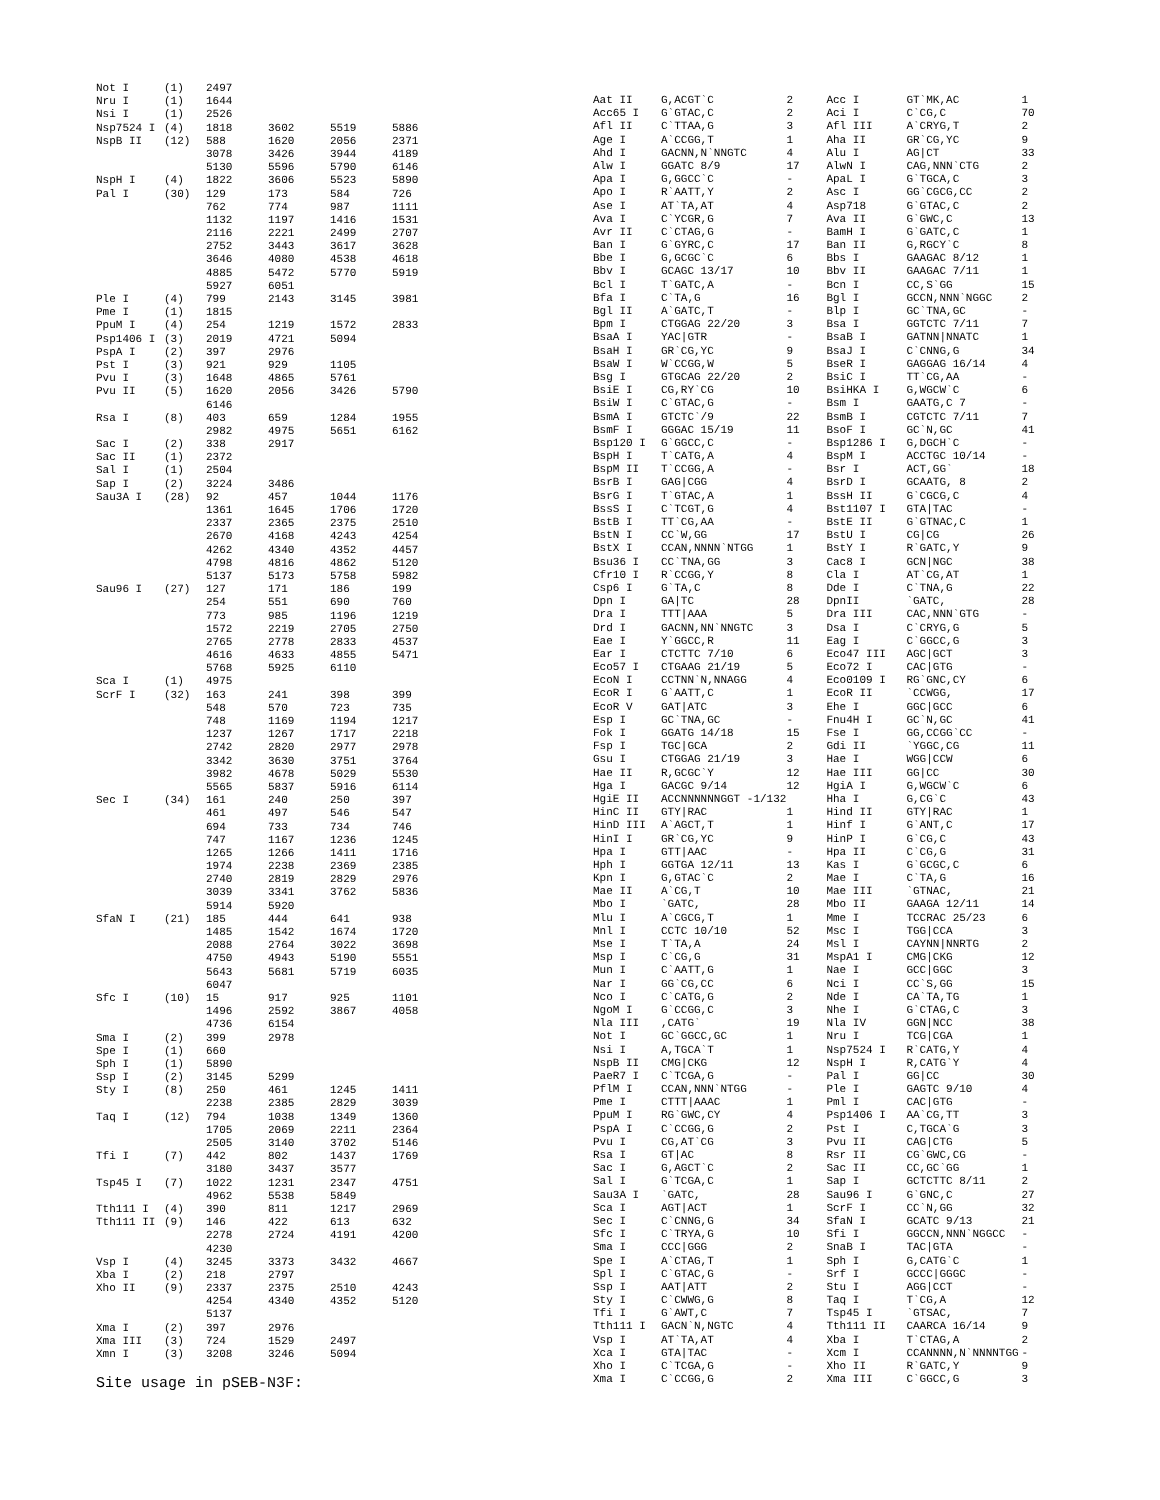| Not I | (1) | 2497 | | | |
| Nru I | (1) | 1644 | | | |
| Nsi I | (1) | 2526 | | | |
| Nsp7524 I | (4) | 1818 | 3602 | 5519 | 5886 |
| NspB II | (12) | 588 | 1620 | 2056 | 2371 |
| | | 3078 | 3426 | 3944 | 4189 |
| | | 5130 | 5596 | 5790 | 6146 |
| NspH I | (4) | 1822 | 3606 | 5523 | 5890 |
| Pal I | (30) | 129 | 173 | 584 | 726 |
| | | 762 | 774 | 987 | 1111 |
| | | 1132 | 1197 | 1416 | 1531 |
| | | 2116 | 2221 | 2499 | 2707 |
| | | 2752 | 3443 | 3617 | 3628 |
| | | 3646 | 4080 | 4538 | 4618 |
| | | 4885 | 5472 | 5770 | 5919 |
| | | 5927 | 6051 | | |
| Ple I | (4) | 799 | 2143 | 3145 | 3981 |
| Pme I | (1) | 1815 | | | |
| PpuM I | (4) | 254 | 1219 | 1572 | 2833 |
| Psp1406 I | (3) | 2019 | 4721 | 5094 | |
| PspA I | (2) | 397 | 2976 | | |
| Pst I | (3) | 921 | 929 | 1105 | |
| Pvu I | (3) | 1648 | 4865 | 5761 | |
| Pvu II | (5) | 1620 | 2056 | 3426 | 5790 |
| | | 6146 | | | |
| Rsa I | (8) | 403 | 659 | 1284 | 1955 |
| | | 2982 | 4975 | 5651 | 6162 |
| Sac I | (2) | 338 | 2917 | | |
| Sac II | (1) | 2372 | | | |
| Sal I | (1) | 2504 | | | |
| Sap I | (2) | 3224 | 3486 | | |
| Sau3A I | (28) | 92 | 457 | 1044 | 1176 |
| | | 1361 | 1645 | 1706 | 1720 |
| | | 2337 | 2365 | 2375 | 2510 |
| | | 2670 | 4168 | 4243 | 4254 |
| | | 4262 | 4340 | 4352 | 4457 |
| | | 4798 | 4816 | 4862 | 5120 |
| | | 5137 | 5173 | 5758 | 5982 |
| Sau96 I | (27) | 127 | 171 | 186 | 199 |
| | | 254 | 551 | 690 | 760 |
| | | 773 | 985 | 1196 | 1219 |
| | | 1572 | 2219 | 2705 | 2750 |
| | | 2765 | 2778 | 2833 | 4537 |
| | | 4616 | 4633 | 4855 | 5471 |
| | | 5768 | 5925 | 6110 | |
| Sca I | (1) | 4975 | | | |
| ScrF I | (32) | 163 | 241 | 398 | 399 |
| | | 548 | 570 | 723 | 735 |
| | | 748 | 1169 | 1194 | 1217 |
| | | 1237 | 1267 | 1717 | 2218 |
| | | 2742 | 2820 | 2977 | 2978 |
| | | 3342 | 3630 | 3751 | 3764 |
| | | 3982 | 4678 | 5029 | 5530 |
| | | 5565 | 5837 | 5916 | 6114 |
| Sec I | (34) | 161 | 240 | 250 | 397 |
| | | 461 | 497 | 546 | 547 |
| | | 694 | 733 | 734 | 746 |
| | | 747 | 1167 | 1236 | 1245 |
| | | 1265 | 1266 | 1411 | 1716 |
| | | 1974 | 2238 | 2369 | 2385 |
| | | 2740 | 2819 | 2829 | 2976 |
| | | 3039 | 3341 | 3762 | 5836 |
| | | 5914 | 5920 | | |
| SfaN I | (21) | 185 | 444 | 641 | 938 |
| | | 1485 | 1542 | 1674 | 1720 |
| | | 2088 | 2764 | 3022 | 3698 |
| | | 4750 | 4943 | 5190 | 5551 |
| | | 5643 | 5681 | 5719 | 6035 |
| | | 6047 | | | |
| Sfc I | (10) | 15 | 917 | 925 | 1101 |
| | | 1496 | 2592 | 3867 | 4058 |
| | | 4736 | 6154 | | |
| Sma I | (2) | 399 | 2978 | | |
| Spe I | (1) | 660 | | | |
| Sph I | (1) | 5890 | | | |
| Ssp I | (2) | 3145 | 5299 | | |
| Sty I | (8) | 250 | 461 | 1245 | 1411 |
| | | 2238 | 2385 | 2829 | 3039 |
| Taq I | (12) | 794 | 1038 | 1349 | 1360 |
| | | 1705 | 2069 | 2211 | 2364 |
| | | 2505 | 3140 | 3702 | 5146 |
| Tfi I | (7) | 442 | 802 | 1437 | 1769 |
| | | 3180 | 3437 | 3577 | |
| Tsp45 I | (7) | 1022 | 1231 | 2347 | 4751 |
| | | 4962 | 5538 | 5849 | |
| Tth111 I | (4) | 390 | 811 | 1217 | 2969 |
| Tth111 II | (9) | 146 | 422 | 613 | 632 |
| | | 2278 | 2724 | 4191 | 4200 |
| | | 4230 | | | |
| Vsp I | (4) | 3245 | 3373 | 3432 | 4667 |
| Xba I | (2) | 218 | 2797 | | |
| Xho II | (9) | 2337 | 2375 | 2510 | 4243 |
| | | 4254 | 4340 | 4352 | 5120 |
| | | 5137 | | | |
| Xma I | (2) | 397 | 2976 | | |
| Xma III | (3) | 724 | 1529 | 2497 | |
| Xmn I | (3) | 3208 | 3246 | 5094 | |
Site usage in pSEB-N3F:
| Aat II | G,ACGT`C | 2 | Acc I | GT`MK,AC | 1 |
| Acc65 I | G`GTAC,C | 2 | Aci I | C`CG,C | 70 |
| Afl II | C`TTAA,G | 3 | Afl III | A`CRYG,T | 2 |
| Age I | A`CCGG,T | 1 | Aha II | GR`CG,YC | 9 |
| Ahd I | GACNN,N`NNGTC | 4 | Alu I | AG/CT | 33 |
| Alw I | GGATC 8/9 | 17 | AlwN I | CAG,NNN`CTG | 2 |
| Apa I | G,GGCC`C | - | ApaL I | G`TGCA,C | 3 |
| Apo I | R`AATT,Y | 2 | Asc I | GG`CGCG,CC | 2 |
| Ase I | AT`TA,AT | 4 | Asp718 | G`GTAC,C | 2 |
| Ava I | C`YCGR,G | 7 | Ava II | G`GWC,C | 13 |
| Avr II | C`CTAG,G | - | BamH I | G`GATC,C | 1 |
| Ban I | G`GYRC,C | 17 | Ban II | G,RGCY`C | 8 |
| Bbe I | G,GCGC`C | 6 | Bbs I | GAAGAC 8/12 | 1 |
| Bbv I | GCAGC 13/17 | 10 | Bbv II | GAAGAC 7/11 | 1 |
| Bcl I | T`GATC,A | - | Bcn I | CC,S`GG | 15 |
| Bfa I | C`TA,G | 16 | Bgl I | GCCN,NNN`NGGC | 2 |
| Bgl II | A`GATC,T | - | Blp I | GC`TNA,GC | - |
| Bpm I | CTGGAG 22/20 | 3 | Bsa I | GGTCTC 7/11 | 7 |
| BsaA I | YAC/GTR | - | BsaB I | GATNN/NNATC | 1 |
| BsaH I | GR`CG,YC | 9 | BsaJ I | C`CNNG,G | 34 |
| BsaW I | W`CCGG,W | 5 | BseR I | GAGGAG 16/14 | 4 |
| Bsg I | GTGCAG 22/20 | 2 | BsiC I | TT`CG,AA | - |
| BsiE I | CG,RY`CG | 10 | BsiHKA I | G,WGCW`C | 6 |
| BsiW I | C`GTAC,G | - | Bsm I | GAATG,C 7 | - |
| BsmA I | GTCTC`/9 | 22 | BsmB I | CGTCTC 7/11 | 7 |
| BsmF I | GGGAC 15/19 | 11 | BsoF I | GC`N,GC | 41 |
| Bsp120 I | G`GGCC,C | - | Bsp1286 I | G,DGCH`C | - |
| BspH I | T`CATG,A | 4 | BspM I | ACCTGC 10/14 | - |
| BspM II | T`CCGG,A | - | Bsr I | ACT,GG` | 18 |
| BsrB I | GAG/CGG | 4 | BsrD I | GCAATG, 8 | 2 |
| BsrG I | T`GTAC,A | 1 | BssH II | G`CGCG,C | 4 |
| BssS I | C`TCGT,G | 4 | Bst1107 I | GTA/TAC | - |
| BstB I | TT`CG,AA | - | BstE II | G`GTNAC,C | 1 |
| BstN I | CC`W,GG | 17 | BstU I | CG/CG | 26 |
| BstX I | CCAN,NNNN`NTGG | 1 | BstY I | R`GATC,Y | 9 |
| Bsu36 I | CC`TNA,GG | 3 | Cac8 I | GCN/NGC | 38 |
| Cfr10 I | R`CCGG,Y | 8 | Cla I | AT`CG,AT | 1 |
| Csp6 I | G`TA,C | 8 | Dde I | C`TNA,G | 22 |
| Dpn I | GA/TC | 28 | DpnII | `GATC, | 28 |
| Dra I | TTT/AAA | 5 | Dra III | CAC,NNN`GTG | - |
| Drd I | GACNN,NN`NNGTC | 3 | Dsa I | C`CRYG,G | 5 |
| Eae I | Y`GGCC,R | 11 | Eag I | C`GGCC,G | 3 |
| Ear I | CTCTTC 7/10 | 6 | Eco47 III | AGC/GCT | 3 |
| Eco57 I | CTGAAG 21/19 | 5 | Eco72 I | CAC/GTG | - |
| EcoN I | CCTNN`N,NNAGG | 4 | Eco0109 I | RG`GNC,CY | 6 |
| EcoR I | G`AATT,C | 1 | EcoR II | `CCWGG, | 17 |
| EcoR V | GAT/ATC | 3 | Ehe I | GGC/GCC | 6 |
| Esp I | GC`TNA,GC | - | Fnu4H I | GC`N,GC | 41 |
| Fok I | GGATG 14/18 | 15 | Fse I | GG,CCGG`CC | - |
| Fsp I | TGC/GCA | 2 | Gdi II | `YGGC,CG | 11 |
| Gsu I | CTGGAG 21/19 | 3 | Hae I | WGG/CCW | 6 |
| Hae II | R,GCGC`Y | 12 | Hae III | GG/CC | 30 |
| Hga I | GACGC 9/14 | 12 | HgiA I | G,WGCW`C | 6 |
| HgiE II | ACCNNNNNNGGT -1/132 | | Hha I | G,CG`C | 43 |
| HinC II | GTY/RAC | 1 | Hind II | GTY/RAC | 1 |
| HinD III | A`AGCT,T | 1 | Hinf I | G`ANT,C | 17 |
| HinI I | GR`CG,YC | 9 | HinP I | G`CG,C | 43 |
| Hpa I | GTT/AAC | - | Hpa II | C`CG,G | 31 |
| Hph I | GGTGA 12/11 | 13 | Kas I | G`GCGC,C | 6 |
| Kpn I | G,GTAC`C | 2 | Mae I | C`TA,G | 16 |
| Mae II | A`CG,T | 10 | Mae III | `GTNAC, | 21 |
| Mbo I | `GATC, | 28 | Mbo II | GAAGA 12/11 | 14 |
| Mlu I | A`CGCG,T | 1 | Mme I | TCCRAC 25/23 | 6 |
| Mnl I | CCTC 10/10 | 52 | Msc I | TGG/CCA | 3 |
| Mse I | T`TA,A | 24 | Msl I | CAYNN/NNRTG | 2 |
| Msp I | C`CG,G | 31 | MspA1 I | CMG/CKG | 12 |
| Mun I | C`AATT,G | 1 | Nae I | GCC/GGC | 3 |
| Nar I | GG`CG,CC | 6 | Nci I | CC`S,GG | 15 |
| Nco I | C`CATG,G | 2 | Nde I | CA`TA,TG | 1 |
| NgoM I | G`CCGG,C | 3 | Nhe I | G`CTAG,C | 3 |
| Nla III | ,CATG` | 19 | Nla IV | GGN/NCC | 38 |
| Not I | GC`GGCC,GC | 1 | Nru I | TCG/CGA | 1 |
| Nsi I | A,TGCA`T | 1 | Nsp7524 I | R`CATG,Y | 4 |
| NspB II | CMG/CKG | 12 | NspH I | R,CATG`Y | 4 |
| PaeR7 I | C`TCGA,G | - | Pal I | GG/CC | 30 |
| PflM I | CCAN,NNN`NTGG | - | Ple I | GAGTC 9/10 | 4 |
| Pme I | CTTT/AAAC | 1 | Pml I | CAC/GTG | - |
| PpuM I | RG`GWC,CY | 4 | Psp1406 I | AA`CG,TT | 3 |
| PspA I | C`CCGG,G | 2 | Pst I | C,TGCA`G | 3 |
| Pvu I | CG,AT`CG | 3 | Pvu II | CAG/CTG | 5 |
| Rsa I | GT/AC | 8 | Rsr II | CG`GWC,CG | - |
| Sac I | G,AGCT`C | 2 | Sac II | CC,GC`GG | 1 |
| Sal I | G`TCGA,C | 1 | Sap I | GCTCTTC 8/11 | 2 |
| Sau3A I | `GATC, | 28 | Sau96 I | G`GNC,C | 27 |
| Sca I | AGT/ACT | 1 | ScrF I | CC`N,GG | 32 |
| Sec I | C`CNNG,G | 34 | SfaN I | GCATC 9/13 | 21 |
| Sfc I | C`TRYA,G | 10 | Sfi I | GGCCN,NNN`NGGCC | - |
| Sma I | CCC/GGG | 2 | SnaB I | TAC/GTA | - |
| Spe I | A`CTAG,T | 1 | Sph I | G,CATG`C | 1 |
| Spl I | C`GTAC,G | - | Srf I | GCCC/GGGC | - |
| Ssp I | AAT/ATT | 2 | Stu I | AGG/CCT | - |
| Sty I | C`CWWG,G | 8 | Taq I | T`CG,A | 12 |
| Tfi I | G`AWT,C | 7 | Tsp45 I | `GTSAC, | 7 |
| Tth111 I | GACN`N,NGTC | 4 | Tth111 II | CAARCA 16/14 | 9 |
| Vsp I | AT`TA,AT | 4 | Xba I | T`CTAG,A | 2 |
| Xca I | GTA/TAC | - | Xcm I | CCANNNN,N`NNNNTGG | - |
| Xho I | C`TCGA,G | - | Xho II | R`GATC,Y | 9 |
| Xma I | C`CCGG,G | 2 | Xma III | C`GGCC,G | 3 |